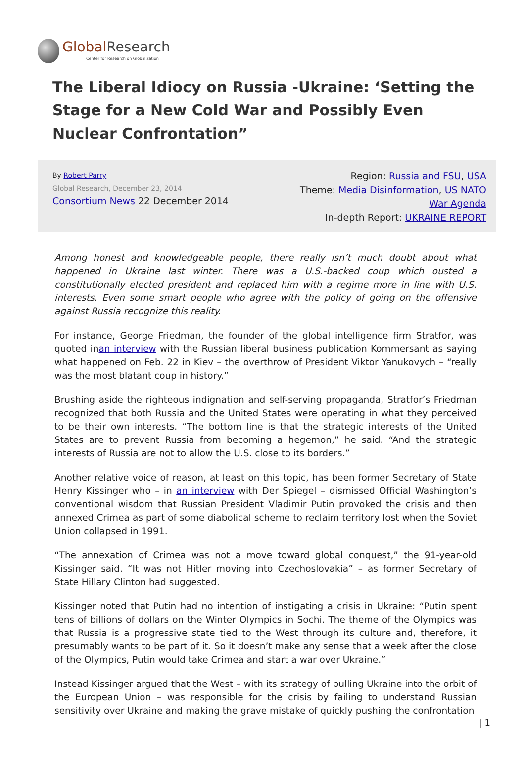Global Research
Center for Research on Globalization
The Liberal Idiocy on Russia -Ukraine: ‘Setting the Stage for a New Cold War and Possibly Even Nuclear Confrontation”
By Robert Parry
Global Research, December 23, 2014
Consortium News 22 December 2014
Region: Russia and FSU, USA
Theme: Media Disinformation, US NATO
War Agenda
In-depth Report: UKRAINE REPORT
Among honest and knowledgeable people, there really isn’t much doubt about what happened in Ukraine last winter. There was a U.S.-backed coup which ousted a constitutionally elected president and replaced him with a regime more in line with U.S. interests. Even some smart people who agree with the policy of going on the offensive against Russia recognize this reality.
For instance, George Friedman, the founder of the global intelligence firm Stratfor, was quoted inan interview with the Russian liberal business publication Kommersant as saying what happened on Feb. 22 in Kiev – the overthrow of President Viktor Yanukovych – “really was the most blatant coup in history.”
Brushing aside the righteous indignation and self-serving propaganda, Stratfor’s Friedman recognized that both Russia and the United States were operating in what they perceived to be their own interests. “The bottom line is that the strategic interests of the United States are to prevent Russia from becoming a hegemon,” he said. “And the strategic interests of Russia are not to allow the U.S. close to its borders.”
Another relative voice of reason, at least on this topic, has been former Secretary of State Henry Kissinger who – in an interview with Der Spiegel – dismissed Official Washington’s conventional wisdom that Russian President Vladimir Putin provoked the crisis and then annexed Crimea as part of some diabolical scheme to reclaim territory lost when the Soviet Union collapsed in 1991.
“The annexation of Crimea was not a move toward global conquest,” the 91-year-old Kissinger said. “It was not Hitler moving into Czechoslovakia” – as former Secretary of State Hillary Clinton had suggested.
Kissinger noted that Putin had no intention of instigating a crisis in Ukraine: “Putin spent tens of billions of dollars on the Winter Olympics in Sochi. The theme of the Olympics was that Russia is a progressive state tied to the West through its culture and, therefore, it presumably wants to be part of it. So it doesn’t make any sense that a week after the close of the Olympics, Putin would take Crimea and start a war over Ukraine.”
Instead Kissinger argued that the West – with its strategy of pulling Ukraine into the orbit of the European Union – was responsible for the crisis by failing to understand Russian sensitivity over Ukraine and making the grave mistake of quickly pushing the confrontation
| 1